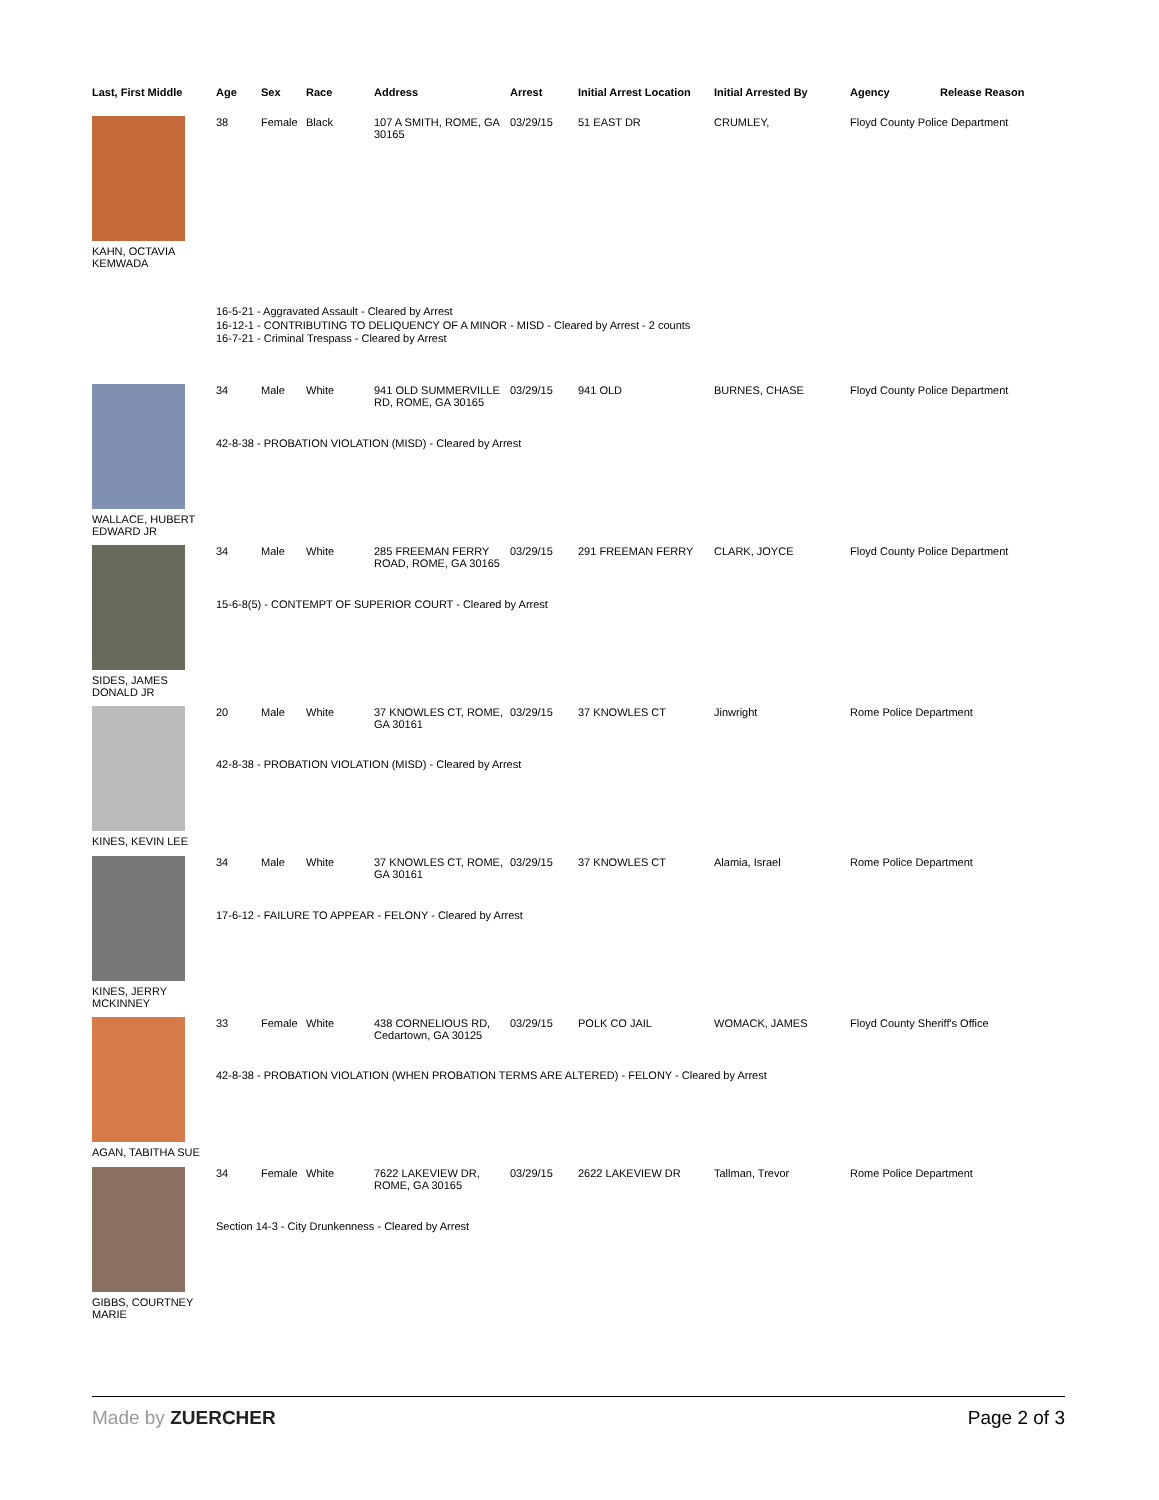| Last, First Middle | Age | Sex | Race | Address | Arrest | Initial Arrest Location | Initial Arrested By | Agency | Release Reason |
| --- | --- | --- | --- | --- | --- | --- | --- | --- | --- |
| KAHN, OCTAVIA KEMWADA | 38 | Female | Black | 107 A SMITH, ROME, GA 30165 | 03/29/15 | 51 EAST DR | CRUMLEY, | Floyd County Police Department | |
| | 16-5-21 - Aggravated Assault - Cleared by Arrest 16-12-1 - CONTRIBUTING TO DELIQUENCY OF A MINOR - MISD - Cleared by Arrest - 2 counts 16-7-21 - Criminal Trespass - Cleared by Arrest | | | | | | | | |
| WALLACE, HUBERT EDWARD JR | 34 | Male | White | 941 OLD SUMMERVILLE RD, ROME, GA 30165 | 03/29/15 | 941 OLD | BURNES, CHASE | Floyd County Police Department | |
| | 42-8-38 - PROBATION VIOLATION (MISD) - Cleared by Arrest | | | | | | | | |
| SIDES, JAMES DONALD JR | 34 | Male | White | 285 FREEMAN FERRY ROAD, ROME, GA 30165 | 03/29/15 | 291 FREEMAN FERRY | CLARK, JOYCE | Floyd County Police Department | |
| | 15-6-8(5) - CONTEMPT OF SUPERIOR COURT - Cleared by Arrest | | | | | | | | |
| KINES, KEVIN LEE | 20 | Male | White | 37 KNOWLES CT, ROME, GA 30161 | 03/29/15 | 37 KNOWLES CT | Jinwright | Rome Police Department | |
| | 42-8-38 - PROBATION VIOLATION (MISD) - Cleared by Arrest | | | | | | | | |
| KINES, JERRY MCKINNEY | 34 | Male | White | 37 KNOWLES CT, ROME, GA 30161 | 03/29/15 | 37 KNOWLES CT | Alamia, Israel | Rome Police Department | |
| | 17-6-12 - FAILURE TO APPEAR - FELONY - Cleared by Arrest | | | | | | | | |
| AGAN, TABITHA SUE | 33 | Female | White | 438 CORNELIOUS RD, Cedartown, GA 30125 | 03/29/15 | POLK CO JAIL | WOMACK, JAMES | Floyd County Sheriff's Office | |
| | 42-8-38 - PROBATION VIOLATION (WHEN PROBATION TERMS ARE ALTERED) - FELONY - Cleared by Arrest | | | | | | | | |
| GIBBS, COURTNEY MARIE | 34 | Female | White | 7622 LAKEVIEW DR, ROME, GA 30165 | 03/29/15 | 2622 LAKEVIEW DR | Tallman, Trevor | Rome Police Department | |
| | Section 14-3 - City Drunkenness - Cleared by Arrest | | | | | | | | |
Made by ZUERCHER Page 2 of 3